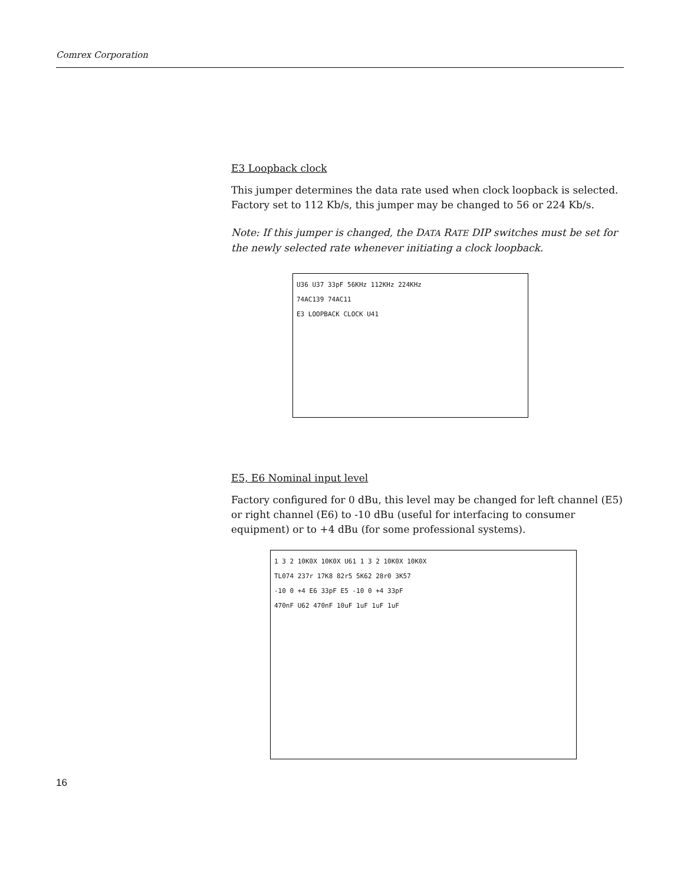Comrex Corporation
E3 Loopback clock
This jumper determines the data rate used when clock loopback is selected. Factory set to 112 Kb/s, this jumper may be changed to 56 or 224 Kb/s.
Note: If this jumper is changed, the DATA RATE DIP switches must be set for the newly selected rate whenever initiating a clock loopback.
U36 U37 33pF 56KHz 112KHz 224KHz
74AC139 74AC11
E3 LOOPBACK CLOCK U41
E5, E6 Nominal input level
Factory configured for 0 dBu, this level may be changed for left channel (E5) or right channel (E6) to -10 dBu (useful for interfacing to consumer equipment) or to +4 dBu (for some professional systems).
1 3 2 10K0X 10K0X U61 1 3 2 10K0X 10K0X
TL074 237r 17K8 82r5 5K62 28r0 3K57
-10 0 +4 E6 33pF E5 -10 0 +4 33pF
470nF U62 470nF 10uF 1uF 1uF 1uF
16